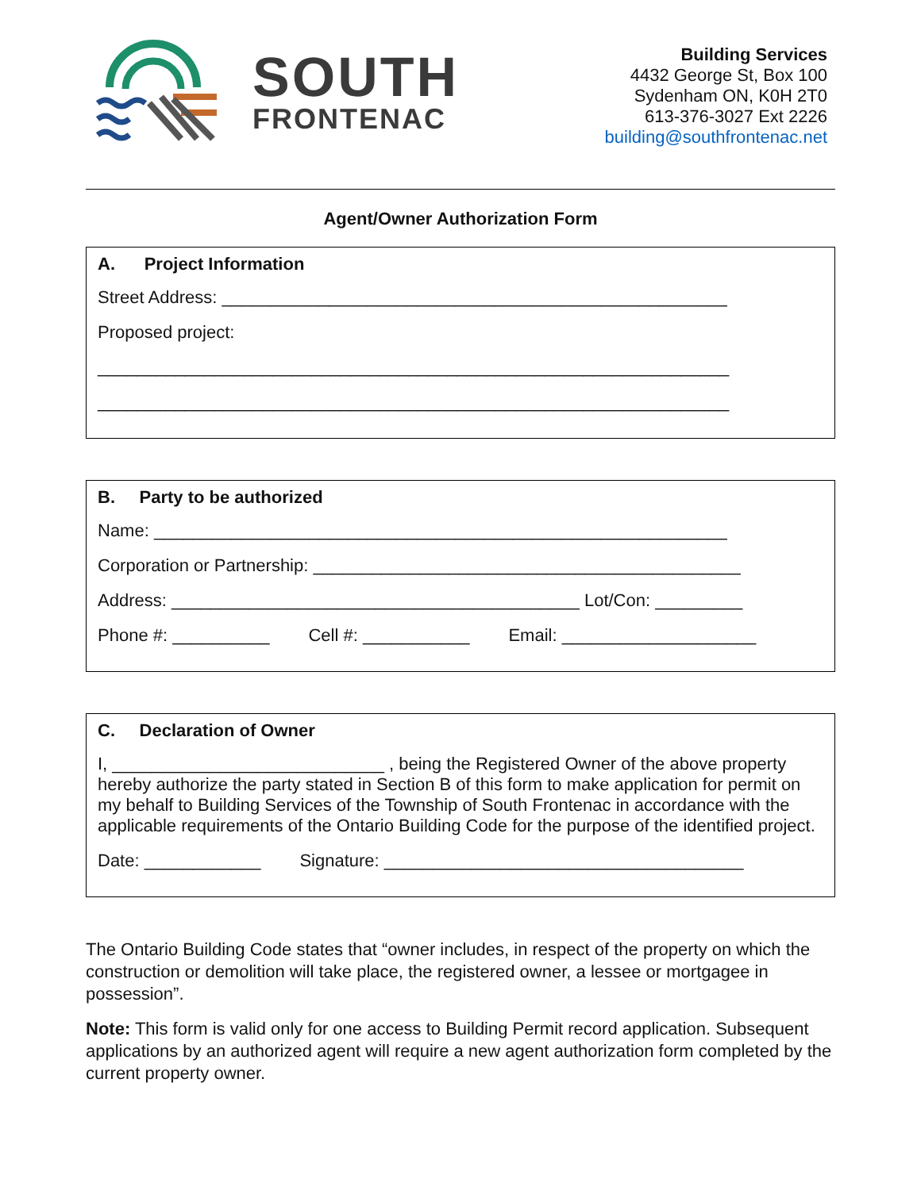SOUTH
FRONTENAC
Building Services
4432 George St, Box 100
Sydenham ON, K0H 2T0
613-376-3027 Ext 2226
building@southfrontenac.net
Agent/Owner Authorization Form
A. Project Information
Street Address: ____________________________________________________
Proposed project:
_________________________________________________________________
_________________________________________________________________
B. Party to be authorized
Name: ___________________________________________________________
Corporation or Partnership: ____________________________________________
Address: __________________________________________ Lot/Con: _________
Phone #: __________ Cell #: ___________ Email: ____________________
C. Declaration of Owner
I, ____________________________ , being the Registered Owner of the above property hereby authorize the party stated in Section B of this form to make application for permit on my behalf to Building Services of the Township of South Frontenac in accordance with the applicable requirements of the Ontario Building Code for the purpose of the identified project.
Date: ____________ Signature: _____________________________________
The Ontario Building Code states that “owner includes, in respect of the property on which the construction or demolition will take place, the registered owner, a lessee or mortgagee in possession”.
Note: This form is valid only for one access to Building Permit record application. Subsequent applications by an authorized agent will require a new agent authorization form completed by the current property owner.